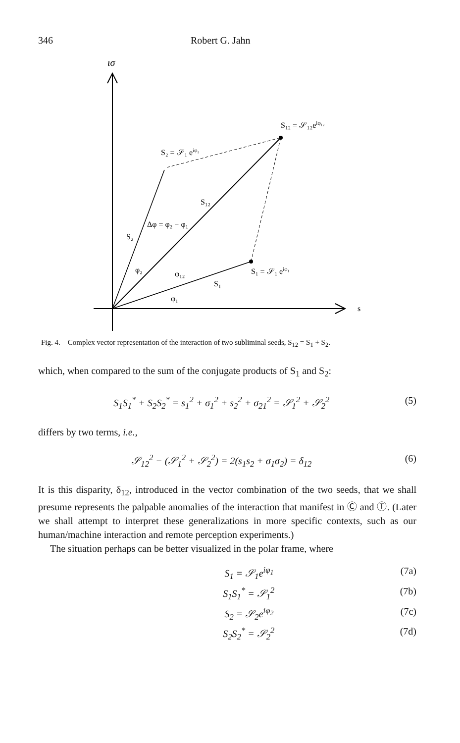346 Robert G. Jahn
ισ
s
S₁₂ = 𝒮₁₂eiφ₁₂
S₂ = 𝒮₁ eiφ₂
S₁₂
Δφ = φ₂ − φ₁
S₂
φ₂
φ₁₂
S₁
φ₁
S₁ = 𝒮₁ eiφ₁
Fig. 4. Complex vector representation of the interaction of two subliminal seeds, S<sub>12</sub> = S<sub>1</sub> + S<sub>2</sub>.
which, when compared to the sum of the conjugate products of S<sub>1</sub> and S<sub>2</sub>:
S<sub>1</sub>S<sub>1</sub><sup>*</sup> + S<sub>2</sub>S<sub>2</sub><sup>*</sup> = s<sub>1</sub><sup>2</sup> + σ<sub>1</sub><sup>2</sup> + s<sub>2</sub><sup>2</sup> + σ<sub>21</sub><sup>2</sup> = 𝒮<sub>1</sub><sup>2</sup> + 𝒮<sub>2</sub><sup>2</sup> (5)
differs by two terms, i.e.,
𝒮<sub>12</sub><sup>2</sup> − (𝒮<sub>1</sub><sup>2</sup> + 𝒮<sub>2</sub><sup>2</sup>) = 2(s<sub>1</sub>s<sub>2</sub> + σ<sub>1</sub>σ<sub>2</sub>) = δ<sub>12</sub> (6)
It is this disparity, δ<sub>12</sub>, introduced in the vector combination of the two seeds, that we shall presume represents the palpable anomalies of the interaction that manifest in Ⓒ and Ⓣ. (Later we shall attempt to interpret these generalizations in more specific contexts, such as our human/machine interaction and remote perception experiments.)
The situation perhaps can be better visualized in the polar frame, where
S<sub>1</sub> = 𝒮<sub>1</sub>e<sup>iφ<sub>1</sub></sup> (7a)
S<sub>1</sub>S<sub>1</sub><sup>*</sup> = 𝒮<sub>1</sub><sup>2</sup> (7b)
S<sub>2</sub> = 𝒮<sub>2</sub>e<sup>iφ<sub>2</sub></sup> (7c)
S<sub>2</sub>S<sub>2</sub><sup>*</sup> = 𝒮<sub>2</sub><sup>2</sup> (7d)